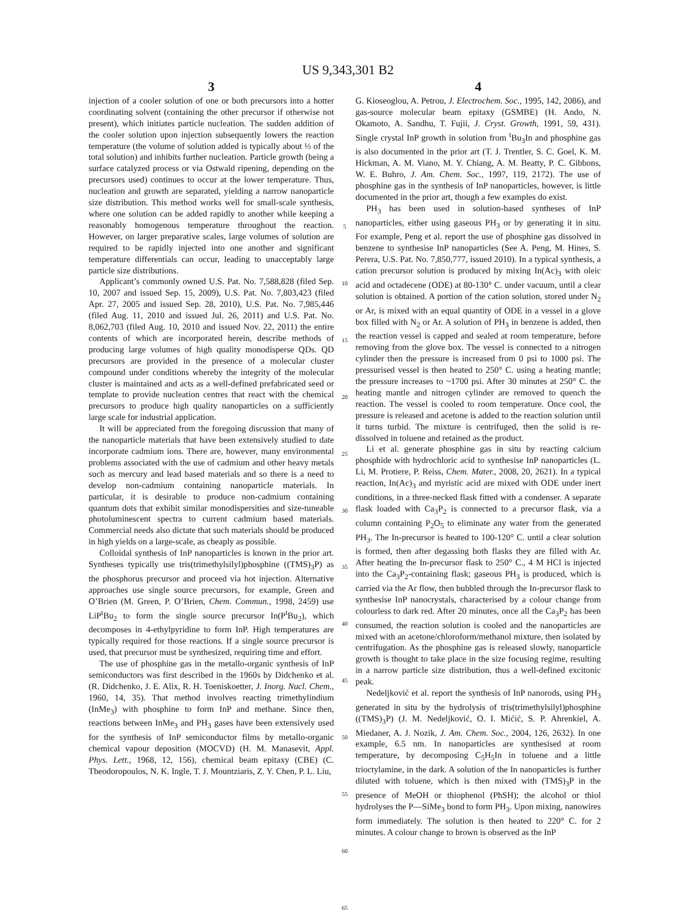US 9,343,301 B2
3
injection of a cooler solution of one or both precursors into a hotter coordinating solvent (containing the other precursor if otherwise not present), which initiates particle nucleation. The sudden addition of the cooler solution upon injection subsequently lowers the reaction temperature (the volume of solution added is typically about ⅓ of the total solution) and inhibits further nucleation. Particle growth (being a surface catalyzed process or via Ostwald ripening, depending on the precursors used) continues to occur at the lower temperature. Thus, nucleation and growth are separated, yielding a narrow nanoparticle size distribution. This method works well for small-scale synthesis, where one solution can be added rapidly to another while keeping a reasonably homogenous temperature throughout the reaction. However, on larger preparative scales, large volumes of solution are required to be rapidly injected into one another and significant temperature differentials can occur, leading to unacceptably large particle size distributions.
Applicant’s commonly owned U.S. Pat. No. 7,588,828 (filed Sep. 10, 2007 and issued Sep. 15, 2009), U.S. Pat. No. 7,803,423 (filed Apr. 27, 2005 and issued Sep. 28, 2010), U.S. Pat. No. 7,985,446 (filed Aug. 11, 2010 and issued Jul. 26, 2011) and U.S. Pat. No. 8,062,703 (filed Aug. 10, 2010 and issued Nov. 22, 2011) the entire contents of which are incorporated herein, describe methods of producing large volumes of high quality monodisperse QDs. QD precursors are provided in the presence of a molecular cluster compound under conditions whereby the integrity of the molecular cluster is maintained and acts as a well-defined prefabricated seed or template to provide nucleation centres that react with the chemical precursors to produce high quality nanoparticles on a sufficiently large scale for industrial application.
It will be appreciated from the foregoing discussion that many of the nanoparticle materials that have been extensively studied to date incorporate cadmium ions. There are, however, many environmental problems associated with the use of cadmium and other heavy metals such as mercury and lead based materials and so there is a need to develop non-cadmium containing nanoparticle materials. In particular, it is desirable to produce non-cadmium containing quantum dots that exhibit similar monodispersities and size-tuneable photoluminescent spectra to current cadmium based materials. Commercial needs also dictate that such materials should be produced in high yields on a large-scale, as cheaply as possible.
Colloidal synthesis of InP nanoparticles is known in the prior art. Syntheses typically use tris(trimethylsilyl)phosphine ((TMS)<sub>3</sub>P) as the phosphorus precursor and proceed via hot injection. Alternative approaches use single source precursors, for example, Green and O’Brien (M. Green, P. O’Brien, Chem. Commun., 1998, 2459) use LiP<sup>t</sup>Bu<sub>2</sub> to form the single source precursor In(P<sup>t</sup>Bu<sub>2</sub>), which decomposes in 4-ethylpyridine to form InP. High temperatures are typically required for those reactions. If a single source precursor is used, that precursor must be synthesized, requiring time and effort.
The use of phosphine gas in the metallo-organic synthesis of InP semiconductors was first described in the 1960s by Didchenko et al. (R. Didchenko, J. E. Alix, R. H. Toeniskoetter, J. Inorg. Nucl. Chem., 1960, 14, 35). That method involves reacting trimethylindium (InMe<sub>3</sub>) with phosphine to form InP and methane. Since then, reactions between InMe<sub>3</sub> and PH<sub>3</sub> gases have been extensively used for the synthesis of InP semiconductor films by metallo-organic chemical vapour deposition (MOCVD) (H. M. Manasevit, Appl. Phys. Lett., 1968, 12, 156), chemical beam epitaxy (CBE) (C. Theodoropoulos, N. K. Ingle, T. J. Mountziaris, Z. Y. Chen, P. L. Liu,
5
10
15
20
25
30
35
40
45
50
55
60
65
4
G. Kioseoglou, A. Petrou, J. Electrochem. Soc., 1995, 142, 2086), and gas-source molecular beam epitaxy (GSMBE) (H. Ando, N. Okamoto, A. Sandhu, T. Fujii, J. Cryst. Growth, 1991, 59, 431). Single crystal InP growth in solution from <sup>t</sup>Bu<sub>3</sub>In and phosphine gas is also documented in the prior art (T. J. Trentler, S. C. Goel, K. M. Hickman, A. M. Viano, M. Y. Chiang, A. M. Beatty, P. C. Gibbons, W. E. Buhro, J. Am. Chem. Soc., 1997, 119, 2172). The use of phosphine gas in the synthesis of InP nanoparticles, however, is little documented in the prior art, though a few examples do exist.
PH<sub>3</sub> has been used in solution-based syntheses of InP nanoparticles, either using gaseous PH<sub>3</sub> or by generating it in situ. For example, Peng et al. report the use of phosphine gas dissolved in benzene to synthesise InP nanoparticles (See A. Peng, M. Hines, S. Perera, U.S. Pat. No. 7,850,777, issued 2010). In a typical synthesis, a cation precursor solution is produced by mixing In(Ac)<sub>3</sub> with oleic acid and octadecene (ODE) at 80-130° C. under vacuum, until a clear solution is obtained. A portion of the cation solution, stored under N<sub>2</sub> or Ar, is mixed with an equal quantity of ODE in a vessel in a glove box filled with N<sub>2</sub> or Ar. A solution of PH<sub>3</sub> in benzene is added, then the reaction vessel is capped and sealed at room temperature, before removing from the glove box. The vessel is connected to a nitrogen cylinder then the pressure is increased from 0 psi to 1000 psi. The pressurised vessel is then heated to 250° C. using a heating mantle; the pressure increases to ~1700 psi. After 30 minutes at 250° C. the heating mantle and nitrogen cylinder are removed to quench the reaction. The vessel is cooled to room temperature. Once cool, the pressure is released and acetone is added to the reaction solution until it turns turbid. The mixture is centrifuged, then the solid is re-dissolved in toluene and retained as the product.
Li et al. generate phosphine gas in situ by reacting calcium phosphide with hydrochloric acid to synthesise InP nanoparticles (L. Li, M. Protiere, P. Reiss, Chem. Mater., 2008, 20, 2621). In a typical reaction, In(Ac)<sub>3</sub> and myristic acid are mixed with ODE under inert conditions, in a three-necked flask fitted with a condenser. A separate flask loaded with Ca<sub>3</sub>P<sub>2</sub> is connected to a precursor flask, via a column containing P<sub>2</sub>O<sub>5</sub> to eliminate any water from the generated PH<sub>3</sub>. The In-precursor is heated to 100-120° C. until a clear solution is formed, then after degassing both flasks they are filled with Ar. After heating the In-precursor flask to 250° C., 4 M HCl is injected into the Ca<sub>3</sub>P<sub>2</sub>-containing flask; gaseous PH<sub>3</sub> is produced, which is carried via the Ar flow, then bubbled through the In-precursor flask to synthesise InP nanocrystals, characterised by a colour change from colourless to dark red. After 20 minutes, once all the Ca<sub>3</sub>P<sub>2</sub> has been consumed, the reaction solution is cooled and the nanoparticles are mixed with an acetone/chloroform/methanol mixture, then isolated by centrifugation. As the phosphine gas is released slowly, nanoparticle growth is thought to take place in the size focusing regime, resulting in a narrow particle size distribution, thus a well-defined excitonic peak.
Nedeljković et al. report the synthesis of InP nanorods, using PH<sub>3</sub> generated in situ by the hydrolysis of tris(trimethylsilyl)phosphine ((TMS)<sub>3</sub>P) (J. M. Nedeljković, O. I. Mićić, S. P. Ahrenkiel, A. Miedaner, A. J. Nozik, J. Am. Chem. Soc., 2004, 126, 2632). In one example, 6.5 nm. In nanoparticles are synthesised at room temperature, by decomposing C<sub>5</sub>H<sub>5</sub>In in toluene and a little trioctylamine, in the dark. A solution of the In nanoparticles is further diluted with toluene, which is then mixed with (TMS)<sub>3</sub>P in the presence of MeOH or thiophenol (PhSH); the alcohol or thiol hydrolyses the P—SiMe<sub>3</sub> bond to form PH<sub>3</sub>. Upon mixing, nanowires form immediately. The solution is then heated to 220° C. for 2 minutes. A colour change to brown is observed as the InP